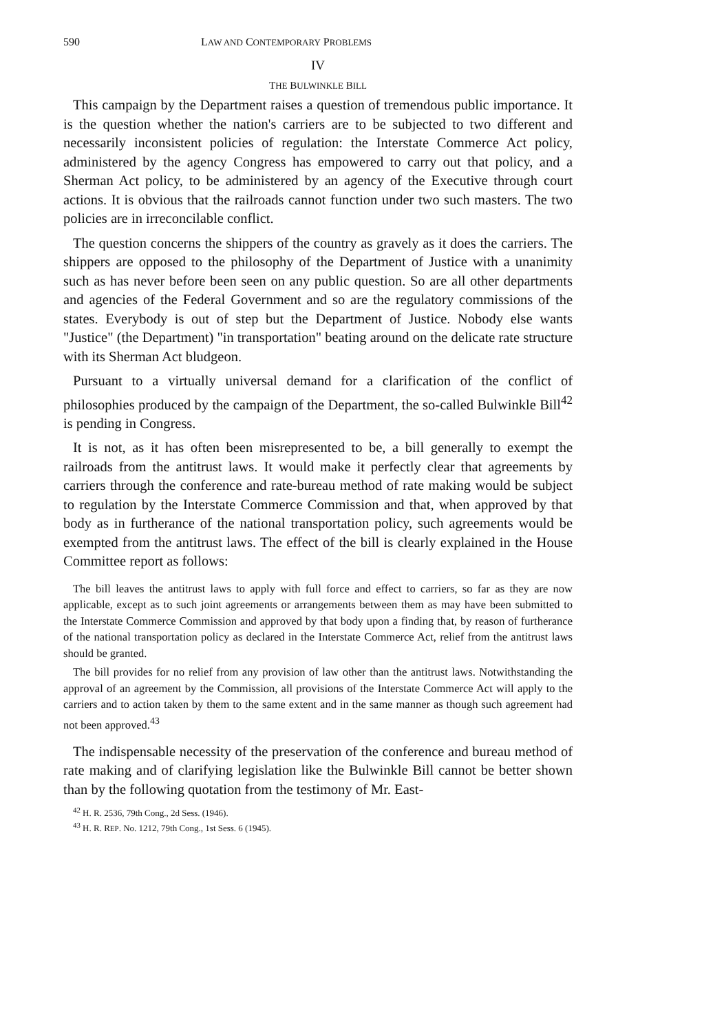590 LAW AND CONTEMPORARY PROBLEMS
IV
THE BULWINKLE BILL
This campaign by the Department raises a question of tremendous public importance. It is the question whether the nation's carriers are to be subjected to two different and necessarily inconsistent policies of regulation: the Interstate Commerce Act policy, administered by the agency Congress has empowered to carry out that policy, and a Sherman Act policy, to be administered by an agency of the Executive through court actions. It is obvious that the railroads cannot function under two such masters. The two policies are in irreconcilable conflict.
The question concerns the shippers of the country as gravely as it does the carriers. The shippers are opposed to the philosophy of the Department of Justice with a unanimity such as has never before been seen on any public question. So are all other departments and agencies of the Federal Government and so are the regulatory commissions of the states. Everybody is out of step but the Department of Justice. Nobody else wants "Justice" (the Department) "in transportation" beating around on the delicate rate structure with its Sherman Act bludgeon.
Pursuant to a virtually universal demand for a clarification of the conflict of philosophies produced by the campaign of the Department, the so-called Bulwinkle Bill<sup>42</sup> is pending in Congress.
It is not, as it has often been misrepresented to be, a bill generally to exempt the railroads from the antitrust laws. It would make it perfectly clear that agreements by carriers through the conference and rate-bureau method of rate making would be subject to regulation by the Interstate Commerce Commission and that, when approved by that body as in furtherance of the national transportation policy, such agreements would be exempted from the antitrust laws. The effect of the bill is clearly explained in the House Committee report as follows:
The bill leaves the antitrust laws to apply with full force and effect to carriers, so far as they are now applicable, except as to such joint agreements or arrangements between them as may have been submitted to the Interstate Commerce Commission and approved by that body upon a finding that, by reason of furtherance of the national transportation policy as declared in the Interstate Commerce Act, relief from the antitrust laws should be granted.
The bill provides for no relief from any provision of law other than the antitrust laws. Notwithstanding the approval of an agreement by the Commission, all provisions of the Interstate Commerce Act will apply to the carriers and to action taken by them to the same extent and in the same manner as though such agreement had not been approved.<sup>43</sup>
The indispensable necessity of the preservation of the conference and bureau method of rate making and of clarifying legislation like the Bulwinkle Bill cannot be better shown than by the following quotation from the testimony of Mr. East-
<sup>42</sup> H. R. 2536, 79th Cong., 2d Sess. (1946).
<sup>43</sup> H. R. REP. No. 1212, 79th Cong., 1st Sess. 6 (1945).